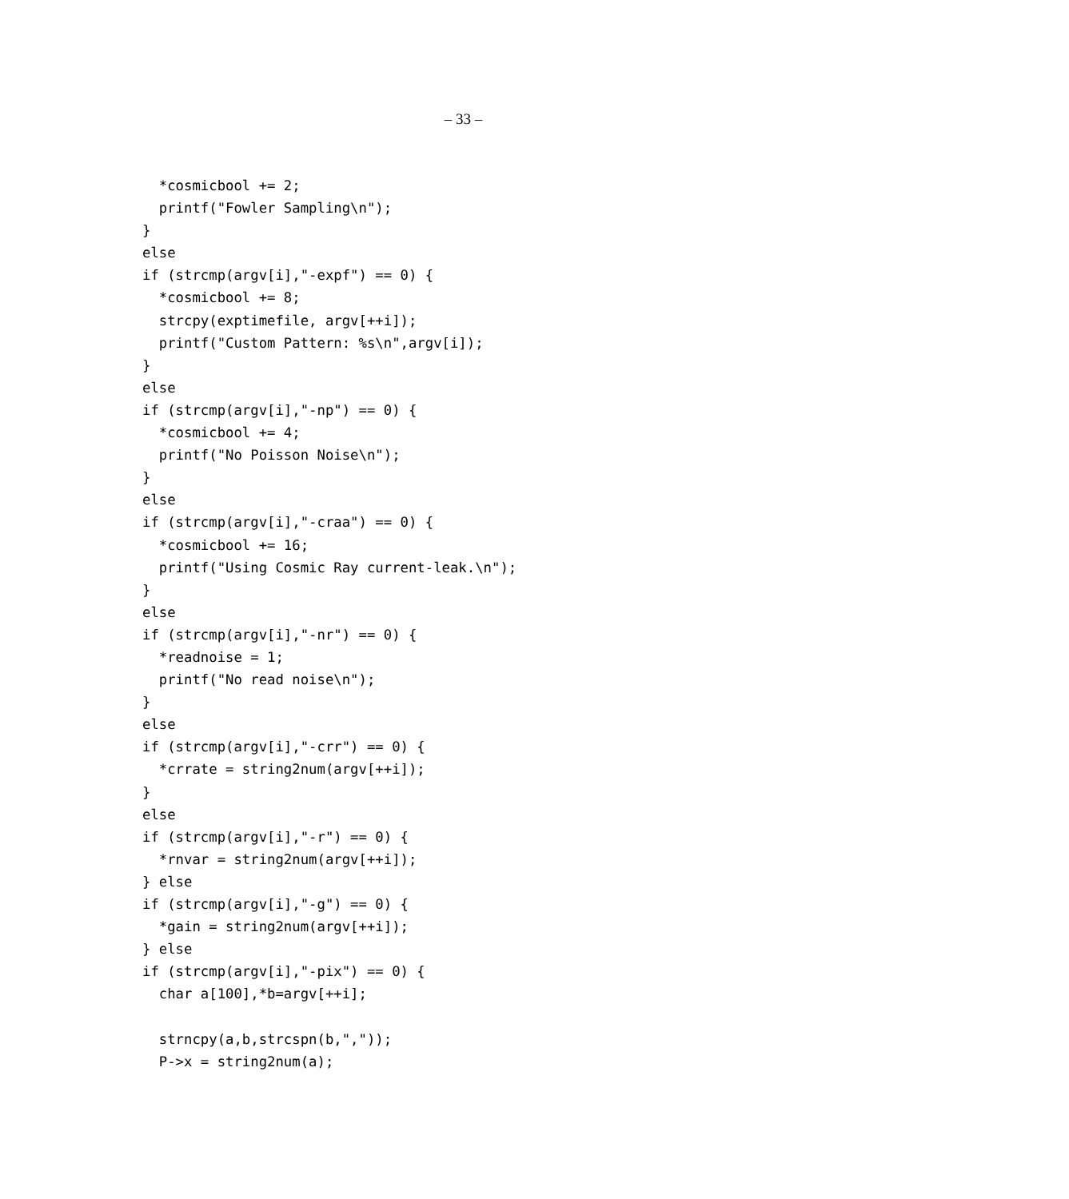– 33 –
  *cosmicbool += 2;
  printf("Fowler Sampling\n");
}
else
if (strcmp(argv[i],"-expf") == 0) {
  *cosmicbool += 8;
  strcpy(exptimefile, argv[++i]);
  printf("Custom Pattern: %s\n",argv[i]);
}
else
if (strcmp(argv[i],"-np") == 0) {
  *cosmicbool += 4;
  printf("No Poisson Noise\n");
}
else
if (strcmp(argv[i],"-craa") == 0) {
  *cosmicbool += 16;
  printf("Using Cosmic Ray current-leak.\n");
}
else
if (strcmp(argv[i],"-nr") == 0) {
  *readnoise = 1;
  printf("No read noise\n");
}
else
if (strcmp(argv[i],"-crr") == 0) {
  *crrate = string2num(argv[++i]);
}
else
if (strcmp(argv[i],"-r") == 0) {
  *rnvar = string2num(argv[++i]);
} else
if (strcmp(argv[i],"-g") == 0) {
  *gain = string2num(argv[++i]);
} else
if (strcmp(argv[i],"-pix") == 0) {
  char a[100],*b=argv[++i];

  strncpy(a,b,strcspn(b,","));
  P->x = string2num(a);